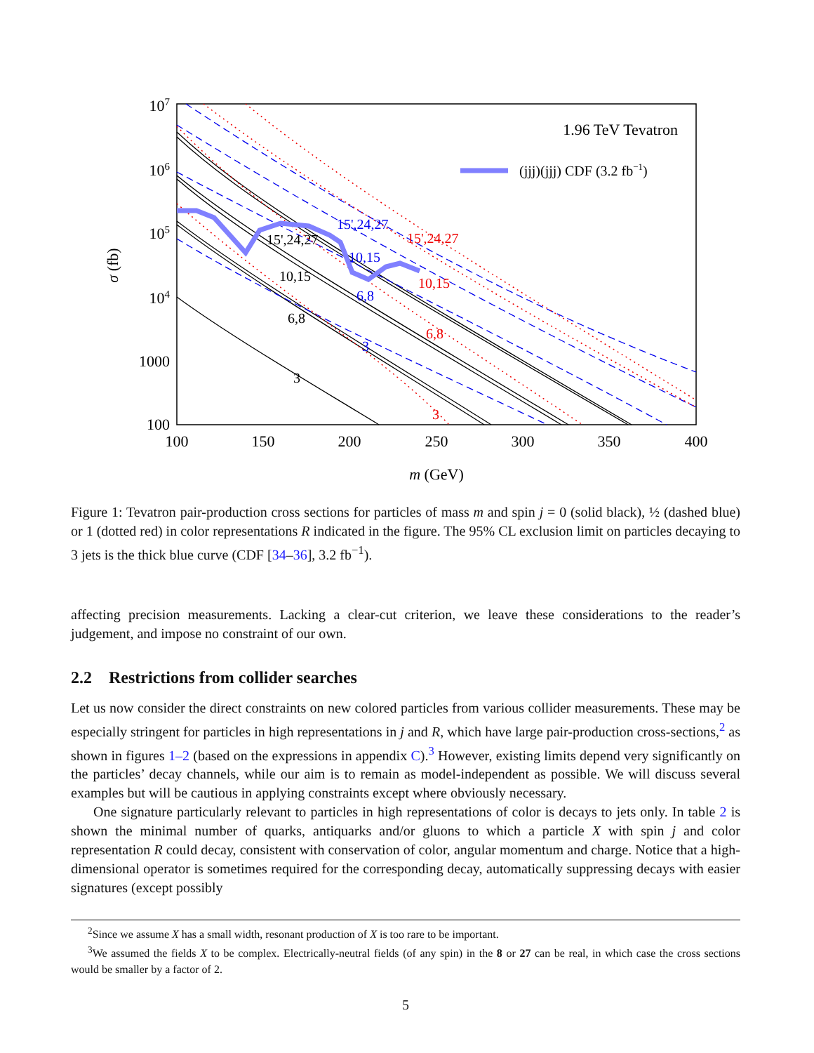107
106
105
104
1000
100
100
150
200
250
300
350
400
m (GeV)
σ (fb)
1.96 TeV Tevatron
(jjj)(jjj) CDF (3.2 fb−1)
15',24,27
10,15
6,8
3
15',24,27
10,15
6,8
3
15',24,27
10,15
6,8
3
Figure 1: Tevatron pair-production cross sections for particles of mass m and spin j = 0 (solid black), ½ (dashed blue) or 1 (dotted red) in color representations R indicated in the figure. The 95% CL exclusion limit on particles decaying to 3 jets is the thick blue curve (CDF [34–36], 3.2 fb<sup>−1</sup>).
affecting precision measurements. Lacking a clear-cut criterion, we leave these considerations to the reader’s judgement, and impose no constraint of our own.
2.2 Restrictions from collider searches
Let us now consider the direct constraints on new colored particles from various collider measurements. These may be especially stringent for particles in high representations in j and R, which have large pair-production cross-sections,<sup>2</sup> as shown in figures 1–2 (based on the expressions in appendix C).<sup>3</sup> However, existing limits depend very significantly on the particles’ decay channels, while our aim is to remain as model-independent as possible. We will discuss several examples but will be cautious in applying constraints except where obviously necessary.
One signature particularly relevant to particles in high representations of color is decays to jets only. In table 2 is shown the minimal number of quarks, antiquarks and/or gluons to which a particle X with spin j and color representation R could decay, consistent with conservation of color, angular momentum and charge. Notice that a high-dimensional operator is sometimes required for the corresponding decay, automatically suppressing decays with easier signatures (except possibly
<sup>2</sup> Since we assume X has a small width, resonant production of X is too rare to be important.
<sup>3</sup> We assumed the fields X to be complex. Electrically-neutral fields (of any spin) in the 8 or 27 can be real, in which case the cross sections would be smaller by a factor of 2.
5